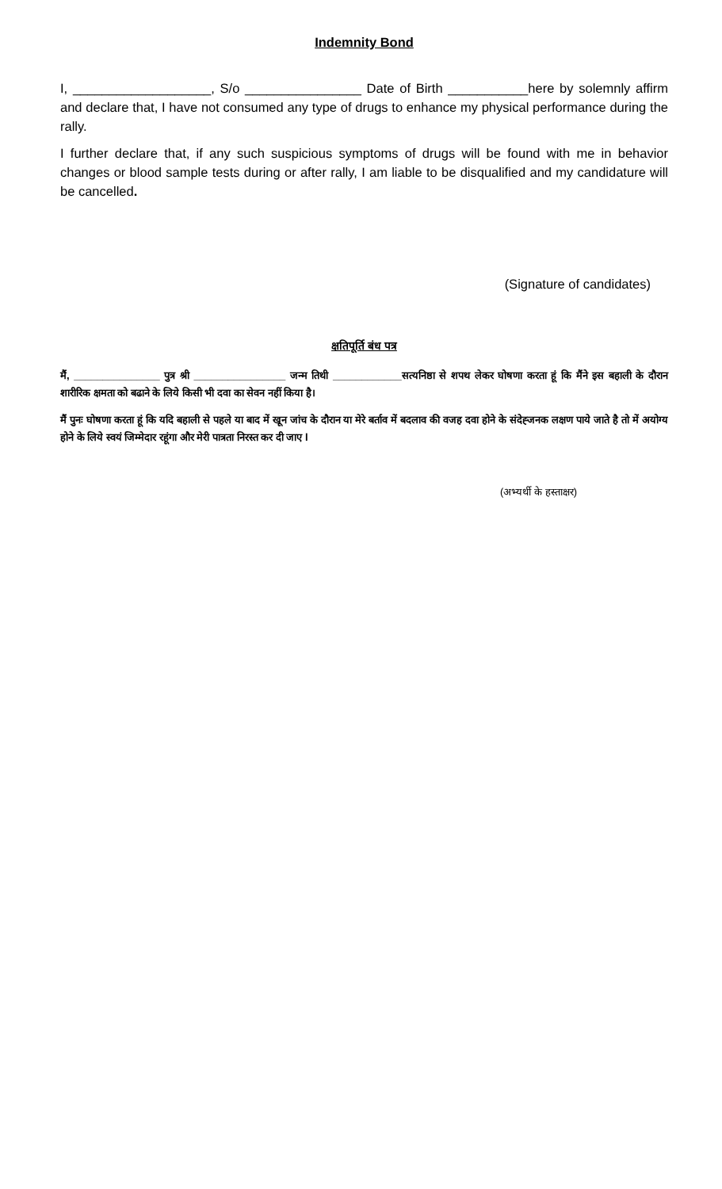Indemnity Bond
I, ___________________, S/o ________________ Date of Birth ___________here by solemnly affirm and declare that, I have not consumed any type of drugs to enhance my physical performance during the rally.
I further declare that, if any such suspicious symptoms of drugs will be found with me in behavior changes or blood sample tests during or after rally, I am liable to be disqualified and my candidature will be cancelled.
(Signature of candidates)
क्षतिपूर्ति बंध पत्र
मैं, _______________ पुत्र श्री ________________ जन्म तिथी ____________सत्यनिष्ठा से शपथ लेकर घोषणा करता हूं कि मैंने इस बहाली के दौरान शारीरिक क्षमता को बढाने के लिये किसी भी दवा का सेवन नहीं किया है।
मैं पुनः घोषणा करता हूं कि यदि बहाली से पहले या बाद में खून जांच के दौरान या मेरे बर्ताव में बदलाव की वजह दवा होने के संदेह्जनक लक्षण पाये जाते है तो में अयोग्य होने के लिये स्वयं जिम्मेदार रहूंगा और मेरी पात्रता निरस्त कर दी जाए l
(अभ्यर्थी के हस्ताक्षर)